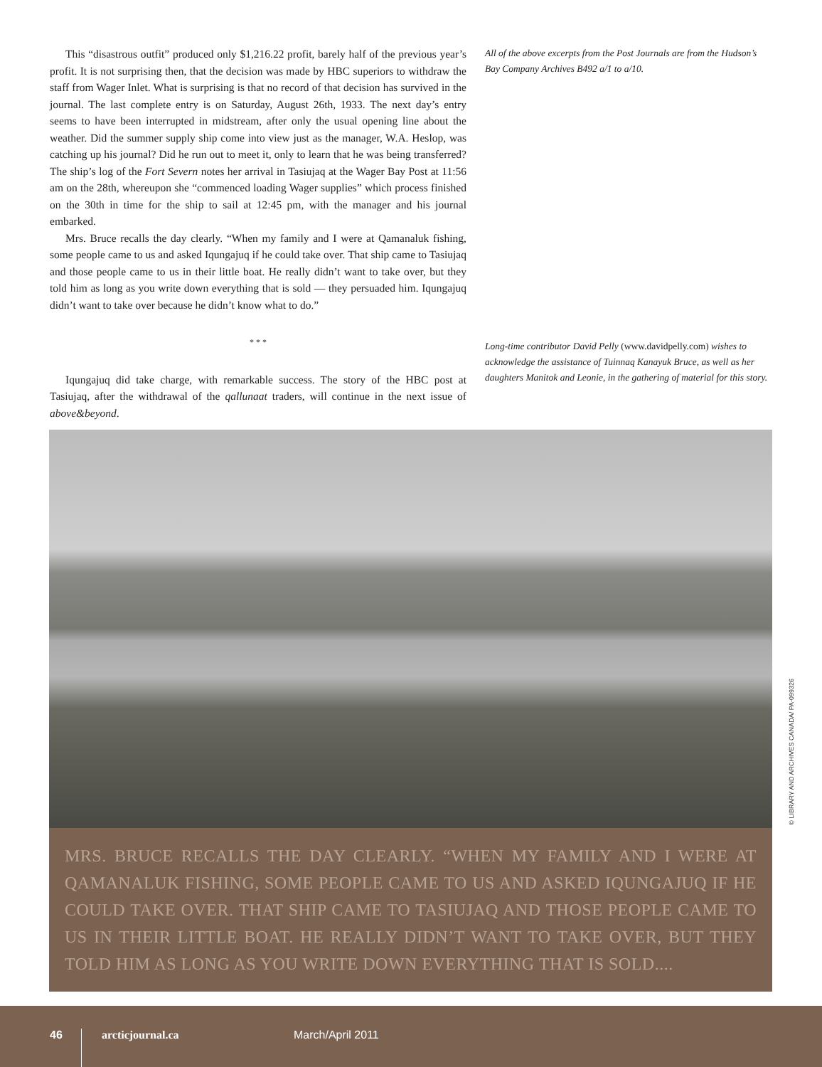This “disastrous outfit” produced only $1,216.22 profit, barely half of the previous year’s profit. It is not surprising then, that the decision was made by HBC superiors to withdraw the staff from Wager Inlet. What is surprising is that no record of that decision has survived in the journal. The last complete entry is on Saturday, August 26th, 1933. The next day’s entry seems to have been interrupted in midstream, after only the usual opening line about the weather. Did the summer supply ship come into view just as the manager, W.A. Heslop, was catching up his journal? Did he run out to meet it, only to learn that he was being transferred? The ship’s log of the Fort Severn notes her arrival in Tasiujaq at the Wager Bay Post at 11:56 am on the 28th, whereupon she “commenced loading Wager supplies” which process finished on the 30th in time for the ship to sail at 12:45 pm, with the manager and his journal embarked.
Mrs. Bruce recalls the day clearly. “When my family and I were at Qamanaluk fishing, some people came to us and asked Iqungajuq if he could take over. That ship came to Tasiujaq and those people came to us in their little boat. He really didn’t want to take over, but they told him as long as you write down everything that is sold — they persuaded him. Iqungajuq didn’t want to take over because he didn’t know what to do.”
* * *
Iqungajuq did take charge, with remarkable success. The story of the HBC post at Tasiujaq, after the withdrawal of the qallunaat traders, will continue in the next issue of above&beyond.
All of the above excerpts from the Post Journals are from the Hudson’s Bay Company Archives B492 a/1 to a/10.
Long-time contributor David Pelly (www.davidpelly.com) wishes to acknowledge the assistance of Tuinnaq Kanayuk Bruce, as well as her daughters Manitok and Leonie, in the gathering of material for this story.
© LIBRARY AND ARCHIVES CANADA/ PA-099326
MRS. BRUCE RECALLS THE DAY CLEARLY. “WHEN MY FAMILY AND I WERE AT QAMANALUK FISHING, SOME PEOPLE CAME TO US AND ASKED IQUNGAJUQ IF HE COULD TAKE OVER. THAT SHIP CAME TO TASIUJAQ AND THOSE PEOPLE CAME TO US IN THEIR LITTLE BOAT. HE REALLY DIDN’T WANT TO TAKE OVER, BUT THEY TOLD HIM AS LONG AS YOU WRITE DOWN EVERYTHING THAT IS SOLD....
46 arcticjournal.ca March/April 2011